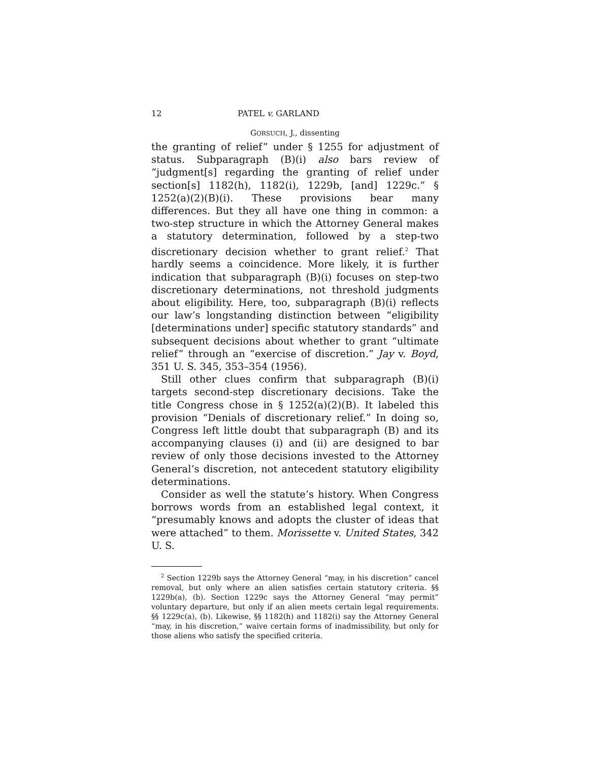12 PATEL v. GARLAND
GORSUCH, J., dissenting
the granting of relief” under § 1255 for adjustment of status. Subparagraph (B)(i) also bars review of “judgment[s] regarding the granting of relief under section[s] 1182(h), 1182(i), 1229b, [and] 1229c.” § 1252(a)(2)(B)(i). These provisions bear many differences. But they all have one thing in common: a two-step structure in which the Attorney General makes a statutory determination, followed by a step-two discretionary decision whether to grant relief.<sup>2</sup> That hardly seems a coincidence. More likely, it is further indication that subparagraph (B)(i) focuses on step-two discretionary determinations, not threshold judgments about eligibility. Here, too, subparagraph (B)(i) reflects our law’s longstanding distinction between “eligibility [determinations under] specific statutory standards” and subsequent decisions about whether to grant “ultimate relief” through an “exercise of discretion.” Jay v. Boyd, 351 U. S. 345, 353–354 (1956).
Still other clues confirm that subparagraph (B)(i) targets second-step discretionary decisions. Take the title Congress chose in § 1252(a)(2)(B). It labeled this provision “Denials of discretionary relief.” In doing so, Congress left little doubt that subparagraph (B) and its accompanying clauses (i) and (ii) are designed to bar review of only those decisions invested to the Attorney General’s discretion, not antecedent statutory eligibility determinations.
Consider as well the statute’s history. When Congress borrows words from an established legal context, it “presumably knows and adopts the cluster of ideas that were attached” to them. Morissette v. United States, 342 U. S.
<sup>2</sup> Section 1229b says the Attorney General “may, in his discretion” cancel removal, but only where an alien satisfies certain statutory criteria. §§ 1229b(a), (b). Section 1229c says the Attorney General “may permit” voluntary departure, but only if an alien meets certain legal requirements. §§ 1229c(a), (b). Likewise, §§ 1182(h) and 1182(i) say the Attorney General “may, in his discretion,” waive certain forms of inadmissibility, but only for those aliens who satisfy the specified criteria.